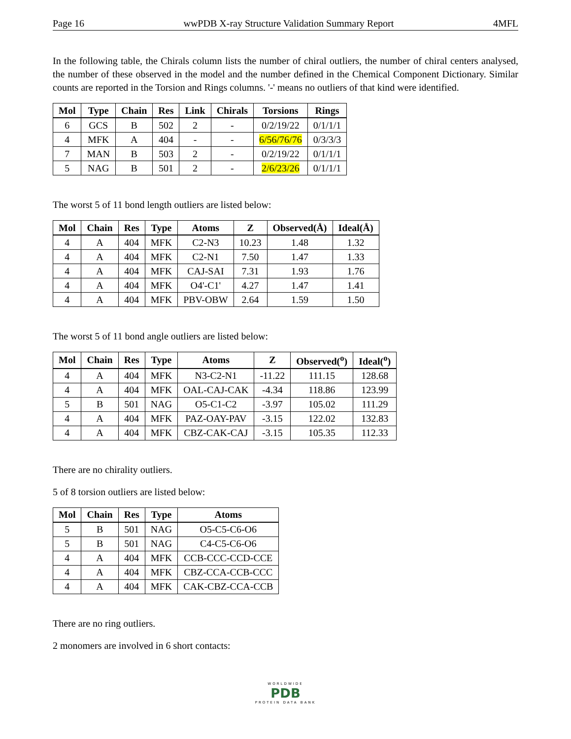Page 16 wwPDB X-ray Structure Validation Summary Report 4MFL
In the following table, the Chirals column lists the number of chiral outliers, the number of chiral centers analysed, the number of these observed in the model and the number defined in the Chemical Component Dictionary. Similar counts are reported in the Torsion and Rings columns. '-' means no outliers of that kind were identified.
| Mol | Type | Chain | Res | Link | Chirals | Torsions | Rings |
| --- | --- | --- | --- | --- | --- | --- | --- |
| 6 | GCS | B | 502 | 2 | - | 0/2/19/22 | 0/1/1/1 |
| 4 | MFK | A | 404 | - | - | 6/56/76/76 | 0/3/3/3 |
| 7 | MAN | B | 503 | 2 | - | 0/2/19/22 | 0/1/1/1 |
| 5 | NAG | B | 501 | 2 | - | 2/6/23/26 | 0/1/1/1 |
The worst 5 of 11 bond length outliers are listed below:
| Mol | Chain | Res | Type | Atoms | Z | Observed(Å) | Ideal(Å) |
| --- | --- | --- | --- | --- | --- | --- | --- |
| 4 | A | 404 | MFK | C2-N3 | 10.23 | 1.48 | 1.32 |
| 4 | A | 404 | MFK | C2-N1 | 7.50 | 1.47 | 1.33 |
| 4 | A | 404 | MFK | CAJ-SAI | 7.31 | 1.93 | 1.76 |
| 4 | A | 404 | MFK | O4'-C1' | 4.27 | 1.47 | 1.41 |
| 4 | A | 404 | MFK | PBV-OBW | 2.64 | 1.59 | 1.50 |
The worst 5 of 11 bond angle outliers are listed below:
| Mol | Chain | Res | Type | Atoms | Z | Observed(<sup>o</sup>) | Ideal(<sup>o</sup>) |
| --- | --- | --- | --- | --- | --- | --- | --- |
| 4 | A | 404 | MFK | N3-C2-N1 | -11.22 | 111.15 | 128.68 |
| 4 | A | 404 | MFK | OAL-CAJ-CAK | -4.34 | 118.86 | 123.99 |
| 5 | B | 501 | NAG | O5-C1-C2 | -3.97 | 105.02 | 111.29 |
| 4 | A | 404 | MFK | PAZ-OAY-PAV | -3.15 | 122.02 | 132.83 |
| 4 | A | 404 | MFK | CBZ-CAK-CAJ | -3.15 | 105.35 | 112.33 |
There are no chirality outliers.
5 of 8 torsion outliers are listed below:
| Mol | Chain | Res | Type | Atoms |
| --- | --- | --- | --- | --- |
| 5 | B | 501 | NAG | O5-C5-C6-O6 |
| 5 | B | 501 | NAG | C4-C5-C6-O6 |
| 4 | A | 404 | MFK | CCB-CCC-CCD-CCE |
| 4 | A | 404 | MFK | CBZ-CCA-CCB-CCC |
| 4 | A | 404 | MFK | CAK-CBZ-CCA-CCB |
There are no ring outliers.
2 monomers are involved in 6 short contacts:
WORLDWIDE
PDB
PROTEIN DATA BANK